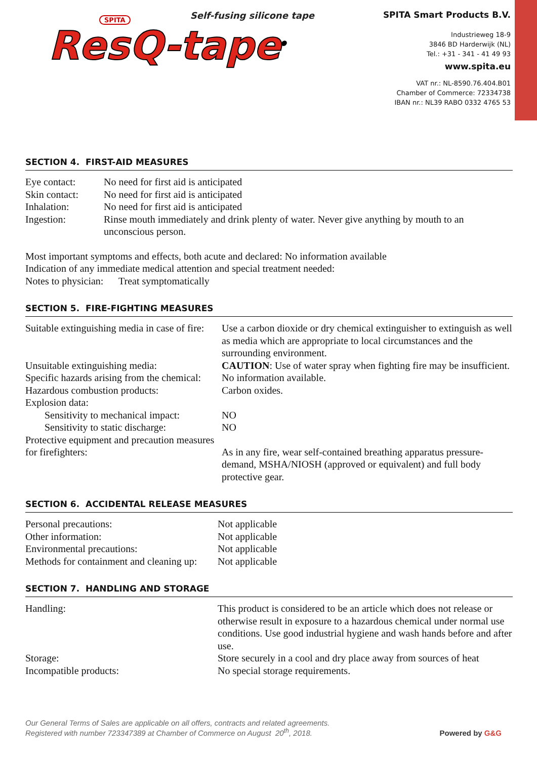SPITA
Self-fusing silicone tape
ResQ-tape<sup>®</sup>
SPITA Smart Products B.V.
Industrieweg 18-9
3846 BD Harderwijk (NL)
Tel.: +31 - 341 - 41 49 93
www.spita.eu
VAT nr.: NL-8590.76.404.B01
Chamber of Commerce: 72334738
IBAN nr.: NL39 RABO 0332 4765 53
SECTION 4. FIRST-AID MEASURES
| Eye contact: | No need for first aid is anticipated |
| Skin contact: | No need for first aid is anticipated |
| Inhalation: | No need for first aid is anticipated |
| Ingestion: | Rinse mouth immediately and drink plenty of water. Never give anything by mouth to an unconscious person. |
Most important symptoms and effects, both acute and declared: No information available
Indication of any immediate medical attention and special treatment needed:
Notes to physician: Treat symptomatically
SECTION 5. FIRE-FIGHTING MEASURES
| Suitable extinguishing media in case of fire: | Use a carbon dioxide or dry chemical extinguisher to extinguish as well as media which are appropriate to local circumstances and the surrounding environment. |
| Unsuitable extinguishing media: | CAUTION : Use of water spray when fighting fire may be insufficient. |
| Specific hazards arising from the chemical: | No information available. |
| Hazardous combustion products: | Carbon oxides. |
| Explosion data: | |
| Sensitivity to mechanical impact: | NO |
| Sensitivity to static discharge: | NO |
| Protective equipment and precaution measures for firefighters: | As in any fire, wear self-contained breathing apparatus pressure-demand, MSHA/NIOSH (approved or equivalent) and full body protective gear. |
SECTION 6. ACCIDENTAL RELEASE MEASURES
| Personal precautions: | Not applicable |
| Other information: | Not applicable |
| Environmental precautions: | Not applicable |
| Methods for containment and cleaning up: | Not applicable |
SECTION 7. HANDLING AND STORAGE
| Handling: | This product is considered to be an article which does not release or otherwise result in exposure to a hazardous chemical under normal use conditions. Use good industrial hygiene and wash hands before and after use. |
| Storage: | Store securely in a cool and dry place away from sources of heat |
| Incompatible products: | No special storage requirements. |
Our General Terms of Sales are applicable on all offers, contracts and related agreements.
Registered with number 723347389 at Chamber of Commerce on August 20<sup>th</sup>, 2018.
Powered by G&G